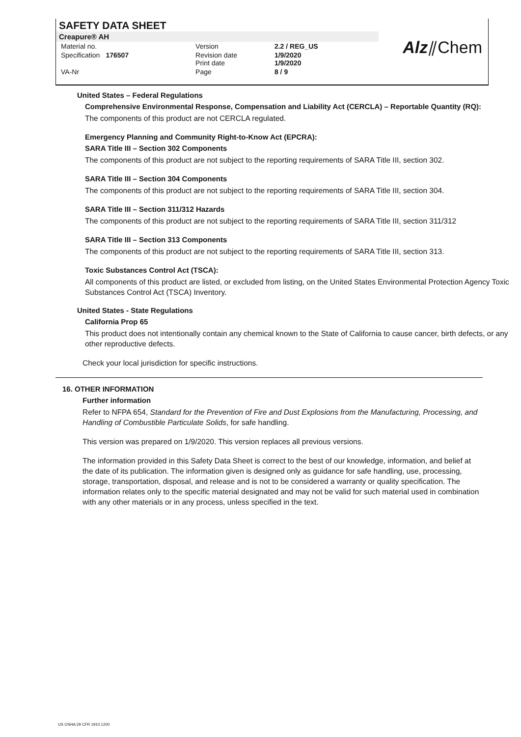SAFETY DATA SHEET
Creapure® AH
| Material no. | | Version | 2.2 / REG_US |
| Specification | 176507 | Revision date Print date | 1/9/2020 1/9/2020 |
| VA-Nr | | Page | 8 / 9 |
Alz⫽Chem
United States – Federal Regulations
Comprehensive Environmental Response, Compensation and Liability Act (CERCLA) – Reportable Quantity (RQ):
The components of this product are not CERCLA regulated.
Emergency Planning and Community Right-to-Know Act (EPCRA):
SARA Title III – Section 302 Components
The components of this product are not subject to the reporting requirements of SARA Title III, section 302.
SARA Title III – Section 304 Components
The components of this product are not subject to the reporting requirements of SARA Title III, section 304.
SARA Title III – Section 311/312 Hazards
The components of this product are not subject to the reporting requirements of SARA Title III, section 311/312
SARA Title III – Section 313 Components
The components of this product are not subject to the reporting requirements of SARA Title III, section 313.
Toxic Substances Control Act (TSCA):
All components of this product are listed, or excluded from listing, on the United States Environmental Protection Agency Toxic Substances Control Act (TSCA) Inventory.
United States - State Regulations
California Prop 65
This product does not intentionally contain any chemical known to the State of California to cause cancer, birth defects, or any other reproductive defects.
Check your local jurisdiction for specific instructions.
16. OTHER INFORMATION
Further information
Refer to NFPA 654, Standard for the Prevention of Fire and Dust Explosions from the Manufacturing, Processing, and Handling of Combustible Particulate Solids, for safe handling.
This version was prepared on 1/9/2020. This version replaces all previous versions.
The information provided in this Safety Data Sheet is correct to the best of our knowledge, information, and belief at the date of its publication. The information given is designed only as guidance for safe handling, use, processing, storage, transportation, disposal, and release and is not to be considered a warranty or quality specification. The information relates only to the specific material designated and may not be valid for such material used in combination with any other materials or in any process, unless specified in the text.
US OSHA 29 CFR 1910.1200